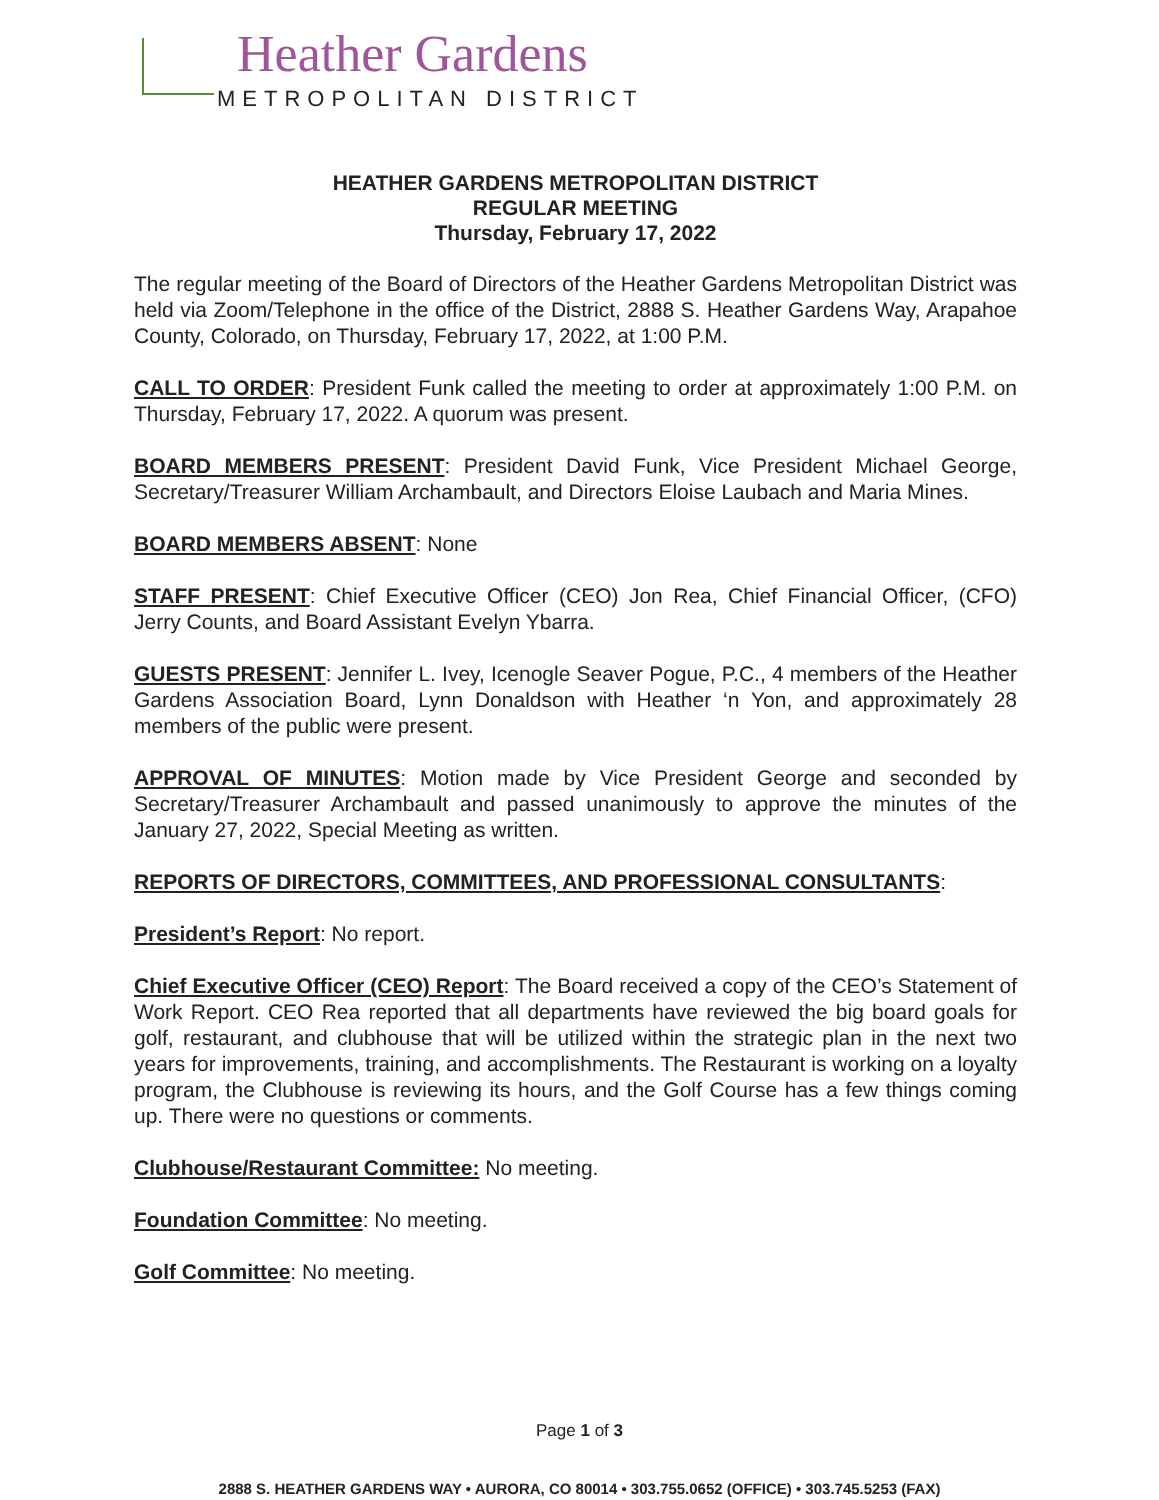Heather Gardens
METROPOLITAN DISTRICT
HEATHER GARDENS METROPOLITAN DISTRICT
REGULAR MEETING
Thursday, February 17, 2022
The regular meeting of the Board of Directors of the Heather Gardens Metropolitan District was held via Zoom/Telephone in the office of the District, 2888 S. Heather Gardens Way, Arapahoe County, Colorado, on Thursday, February 17, 2022, at 1:00 P.M.
CALL TO ORDER: President Funk called the meeting to order at approximately 1:00 P.M. on Thursday, February 17, 2022. A quorum was present.
BOARD MEMBERS PRESENT: President David Funk, Vice President Michael George, Secretary/Treasurer William Archambault, and Directors Eloise Laubach and Maria Mines.
BOARD MEMBERS ABSENT: None
STAFF PRESENT: Chief Executive Officer (CEO) Jon Rea, Chief Financial Officer, (CFO) Jerry Counts, and Board Assistant Evelyn Ybarra.
GUESTS PRESENT: Jennifer L. Ivey, Icenogle Seaver Pogue, P.C., 4 members of the Heather Gardens Association Board, Lynn Donaldson with Heather ‘n Yon, and approximately 28 members of the public were present.
APPROVAL OF MINUTES: Motion made by Vice President George and seconded by Secretary/Treasurer Archambault and passed unanimously to approve the minutes of the January 27, 2022, Special Meeting as written.
REPORTS OF DIRECTORS, COMMITTEES, AND PROFESSIONAL CONSULTANTS:
President’s Report: No report.
Chief Executive Officer (CEO) Report: The Board received a copy of the CEO’s Statement of Work Report. CEO Rea reported that all departments have reviewed the big board goals for golf, restaurant, and clubhouse that will be utilized within the strategic plan in the next two years for improvements, training, and accomplishments. The Restaurant is working on a loyalty program, the Clubhouse is reviewing its hours, and the Golf Course has a few things coming up. There were no questions or comments.
Clubhouse/Restaurant Committee: No meeting.
Foundation Committee: No meeting.
Golf Committee: No meeting.
Page 1 of 3
2888 S. HEATHER GARDENS WAY • AURORA, CO 80014 • 303.755.0652 (OFFICE) • 303.745.5253 (FAX)